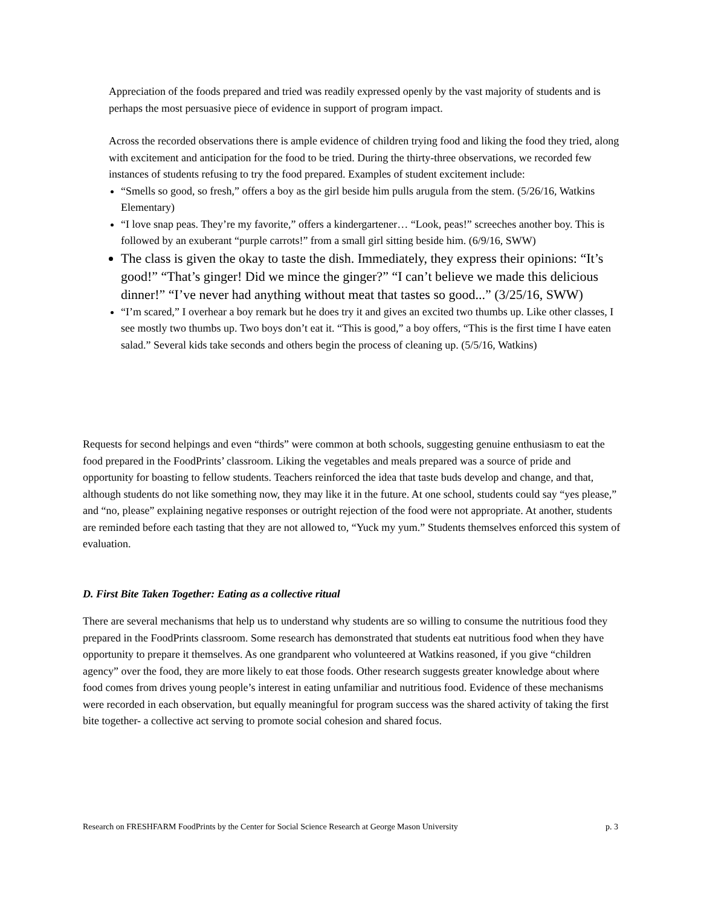Appreciation of the foods prepared and tried was readily expressed openly by the vast majority of students and is perhaps the most persuasive piece of evidence in support of program impact.
Across the recorded observations there is ample evidence of children trying food and liking the food they tried, along with excitement and anticipation for the food to be tried. During the thirty-three observations, we recorded few instances of students refusing to try the food prepared. Examples of student excitement include:
“Smells so good, so fresh,” offers a boy as the girl beside him pulls arugula from the stem. (5/26/16, Watkins Elementary)
“I love snap peas. They’re my favorite,” offers a kindergartener… “Look, peas!” screeches another boy. This is followed by an exuberant “purple carrots!” from a small girl sitting beside him. (6/9/16, SWW)
The class is given the okay to taste the dish. Immediately, they express their opinions: “It’s good!” “That’s ginger! Did we mince the ginger?” “I can’t believe we made this delicious dinner!” “I’ve never had anything without meat that tastes so good...” (3/25/16, SWW)
“I’m scared,” I overhear a boy remark but he does try it and gives an excited two thumbs up. Like other classes, I see mostly two thumbs up. Two boys don’t eat it. “This is good,” a boy offers, “This is the first time I have eaten salad.” Several kids take seconds and others begin the process of cleaning up. (5/5/16, Watkins)
Requests for second helpings and even “thirds” were common at both schools, suggesting genuine enthusiasm to eat the food prepared in the FoodPrints’ classroom. Liking the vegetables and meals prepared was a source of pride and opportunity for boasting to fellow students. Teachers reinforced the idea that taste buds develop and change, and that, although students do not like something now, they may like it in the future. At one school, students could say “yes please,” and “no, please” explaining negative responses or outright rejection of the food were not appropriate. At another, students are reminded before each tasting that they are not allowed to, “Yuck my yum.” Students themselves enforced this system of evaluation.
D. First Bite Taken Together: Eating as a collective ritual
There are several mechanisms that help us to understand why students are so willing to consume the nutritious food they prepared in the FoodPrints classroom. Some research has demonstrated that students eat nutritious food when they have opportunity to prepare it themselves. As one grandparent who volunteered at Watkins reasoned, if you give “children agency” over the food, they are more likely to eat those foods. Other research suggests greater knowledge about where food comes from drives young people’s interest in eating unfamiliar and nutritious food. Evidence of these mechanisms were recorded in each observation, but equally meaningful for program success was the shared activity of taking the first bite together- a collective act serving to promote social cohesion and shared focus.
Research on FRESHFARM FoodPrints by the Center for Social Science Research at George Mason University p. 3